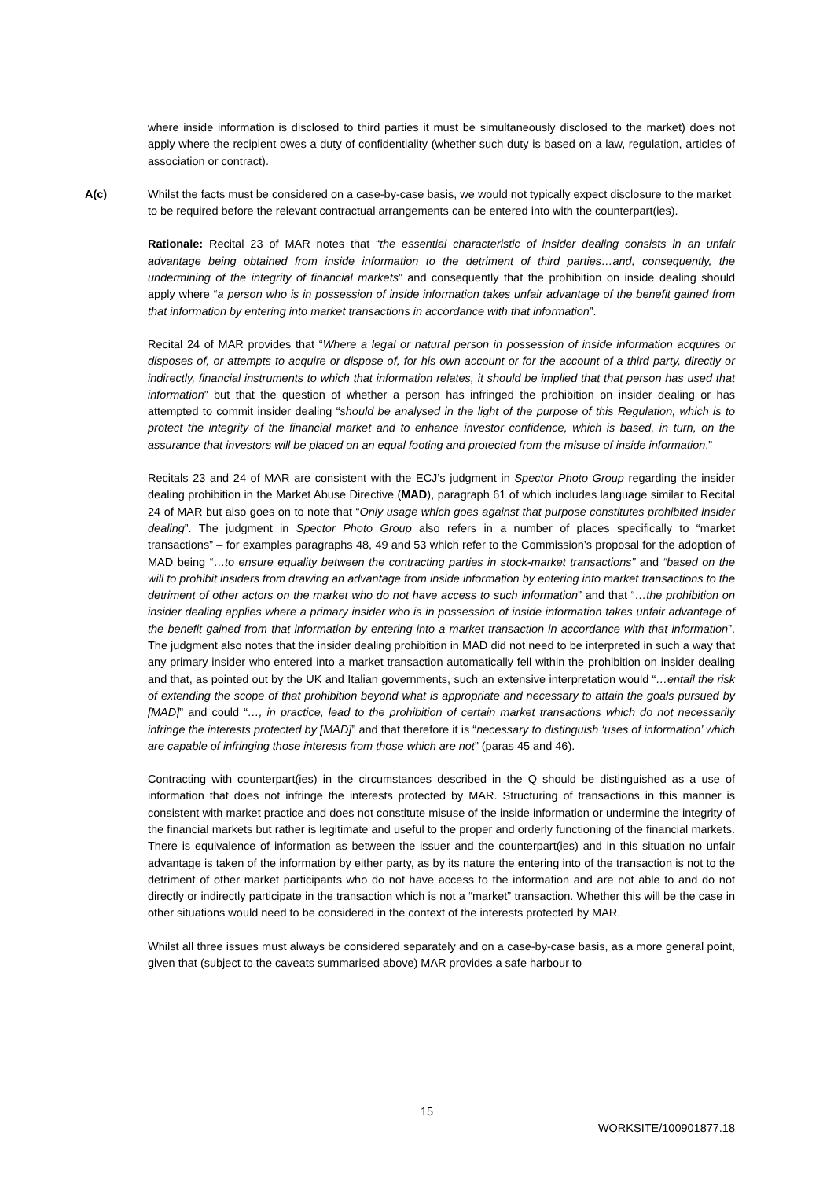where inside information is disclosed to third parties it must be simultaneously disclosed to the market) does not apply where the recipient owes a duty of confidentiality (whether such duty is based on a law, regulation, articles of association or contract).
A(c) Whilst the facts must be considered on a case-by-case basis, we would not typically expect disclosure to the market to be required before the relevant contractual arrangements can be entered into with the counterpart(ies).
Rationale: Recital 23 of MAR notes that “the essential characteristic of insider dealing consists in an unfair advantage being obtained from inside information to the detriment of third parties…and, consequently, the undermining of the integrity of financial markets” and consequently that the prohibition on inside dealing should apply where “a person who is in possession of inside information takes unfair advantage of the benefit gained from that information by entering into market transactions in accordance with that information”.
Recital 24 of MAR provides that “Where a legal or natural person in possession of inside information acquires or disposes of, or attempts to acquire or dispose of, for his own account or for the account of a third party, directly or indirectly, financial instruments to which that information relates, it should be implied that that person has used that information” but that the question of whether a person has infringed the prohibition on insider dealing or has attempted to commit insider dealing “should be analysed in the light of the purpose of this Regulation, which is to protect the integrity of the financial market and to enhance investor confidence, which is based, in turn, on the assurance that investors will be placed on an equal footing and protected from the misuse of inside information.”
Recitals 23 and 24 of MAR are consistent with the ECJ’s judgment in Spector Photo Group regarding the insider dealing prohibition in the Market Abuse Directive (MAD), paragraph 61 of which includes language similar to Recital 24 of MAR but also goes on to note that “Only usage which goes against that purpose constitutes prohibited insider dealing”. The judgment in Spector Photo Group also refers in a number of places specifically to “market transactions” – for examples paragraphs 48, 49 and 53 which refer to the Commission’s proposal for the adoption of MAD being “…to ensure equality between the contracting parties in stock-market transactions” and “based on the will to prohibit insiders from drawing an advantage from inside information by entering into market transactions to the detriment of other actors on the market who do not have access to such information” and that “…the prohibition on insider dealing applies where a primary insider who is in possession of inside information takes unfair advantage of the benefit gained from that information by entering into a market transaction in accordance with that information”. The judgment also notes that the insider dealing prohibition in MAD did not need to be interpreted in such a way that any primary insider who entered into a market transaction automatically fell within the prohibition on insider dealing and that, as pointed out by the UK and Italian governments, such an extensive interpretation would “…entail the risk of extending the scope of that prohibition beyond what is appropriate and necessary to attain the goals pursued by [MAD]” and could “…, in practice, lead to the prohibition of certain market transactions which do not necessarily infringe the interests protected by [MAD]” and that therefore it is “necessary to distinguish ‘uses of information’ which are capable of infringing those interests from those which are not” (paras 45 and 46).
Contracting with counterpart(ies) in the circumstances described in the Q should be distinguished as a use of information that does not infringe the interests protected by MAR. Structuring of transactions in this manner is consistent with market practice and does not constitute misuse of the inside information or undermine the integrity of the financial markets but rather is legitimate and useful to the proper and orderly functioning of the financial markets. There is equivalence of information as between the issuer and the counterpart(ies) and in this situation no unfair advantage is taken of the information by either party, as by its nature the entering into of the transaction is not to the detriment of other market participants who do not have access to the information and are not able to and do not directly or indirectly participate in the transaction which is not a “market” transaction. Whether this will be the case in other situations would need to be considered in the context of the interests protected by MAR.
Whilst all three issues must always be considered separately and on a case-by-case basis, as a more general point, given that (subject to the caveats summarised above) MAR provides a safe harbour to
15
WORKSITE/100901877.18